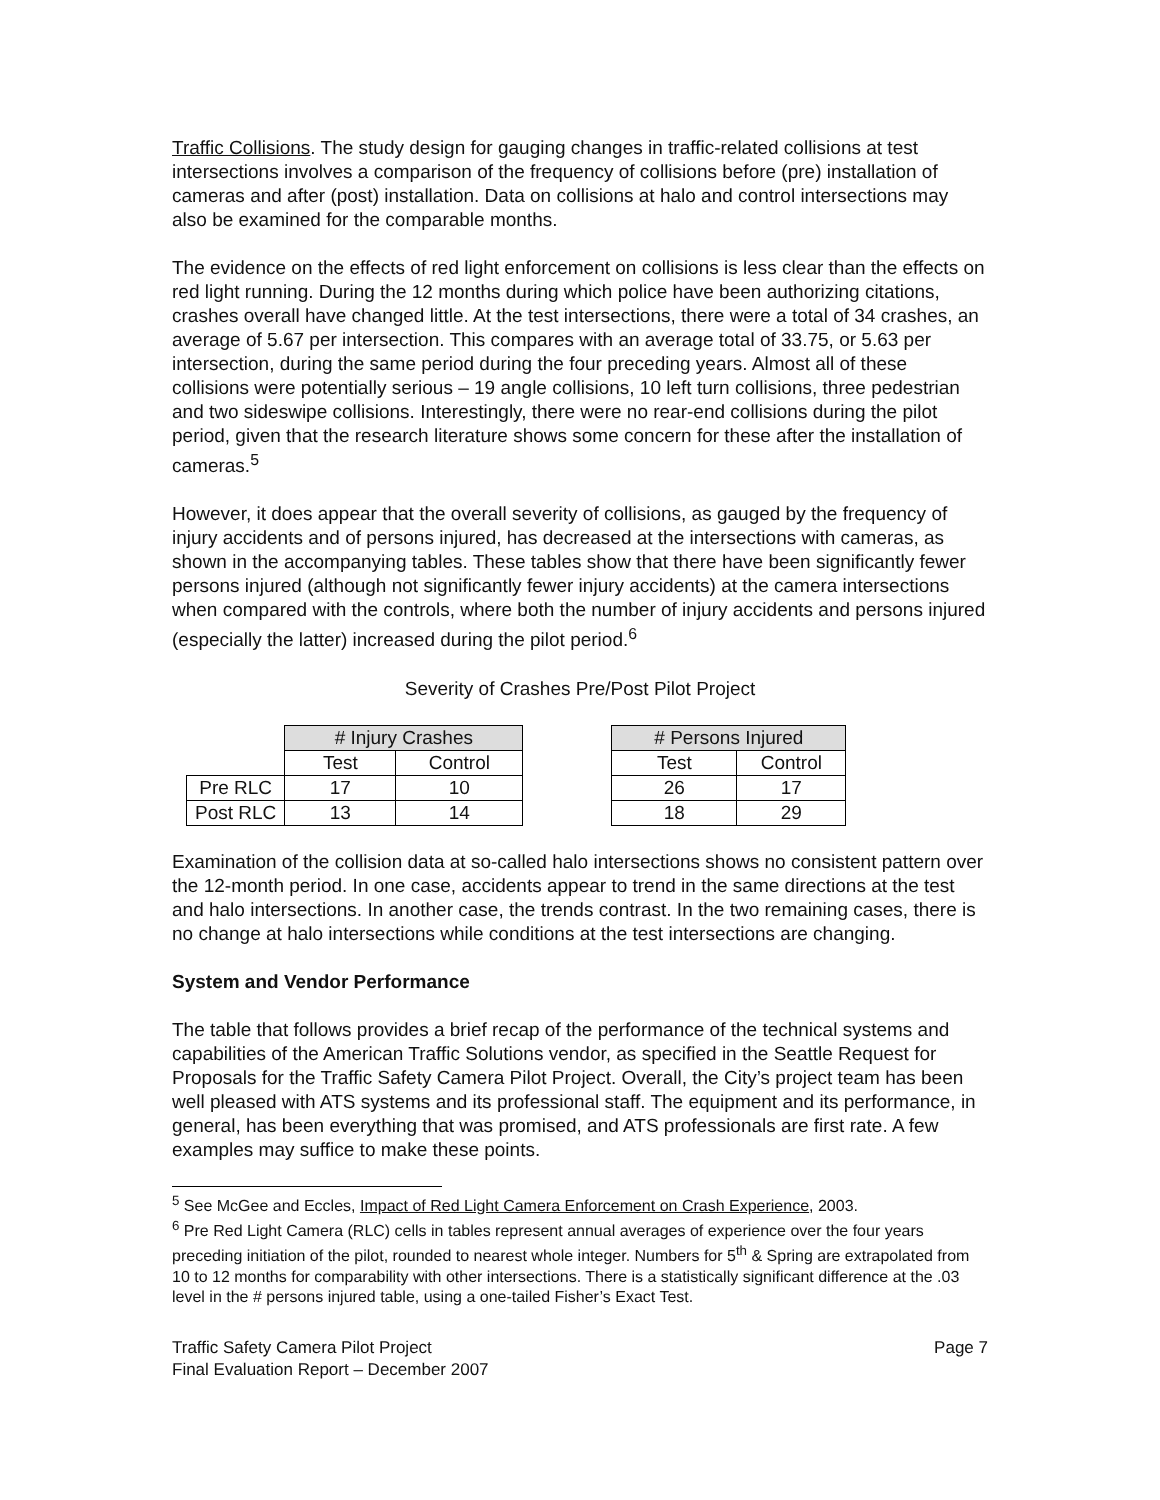Traffic Collisions. The study design for gauging changes in traffic-related collisions at test intersections involves a comparison of the frequency of collisions before (pre) installation of cameras and after (post) installation. Data on collisions at halo and control intersections may also be examined for the comparable months.
The evidence on the effects of red light enforcement on collisions is less clear than the effects on red light running. During the 12 months during which police have been authorizing citations, crashes overall have changed little. At the test intersections, there were a total of 34 crashes, an average of 5.67 per intersection. This compares with an average total of 33.75, or 5.63 per intersection, during the same period during the four preceding years. Almost all of these collisions were potentially serious – 19 angle collisions, 10 left turn collisions, three pedestrian and two sideswipe collisions. Interestingly, there were no rear-end collisions during the pilot period, given that the research literature shows some concern for these after the installation of cameras.<sup>5</sup>
However, it does appear that the overall severity of collisions, as gauged by the frequency of injury accidents and of persons injured, has decreased at the intersections with cameras, as shown in the accompanying tables. These tables show that there have been significantly fewer persons injured (although not significantly fewer injury accidents) at the camera intersections when compared with the controls, where both the number of injury accidents and persons injured (especially the latter) increased during the pilot period.<sup>6</sup>
Severity of Crashes Pre/Post Pilot Project
| | # Injury Crashes | |
| | Test | Control |
| Pre RLC | 17 | 10 |
| Post RLC | 13 | 14 |
| # Persons Injured | |
| --- | --- |
| Test | Control |
| 26 | 17 |
| 18 | 29 |
Examination of the collision data at so-called halo intersections shows no consistent pattern over the 12-month period. In one case, accidents appear to trend in the same directions at the test and halo intersections. In another case, the trends contrast. In the two remaining cases, there is no change at halo intersections while conditions at the test intersections are changing.
System and Vendor Performance
The table that follows provides a brief recap of the performance of the technical systems and capabilities of the American Traffic Solutions vendor, as specified in the Seattle Request for Proposals for the Traffic Safety Camera Pilot Project. Overall, the City’s project team has been well pleased with ATS systems and its professional staff. The equipment and its performance, in general, has been everything that was promised, and ATS professionals are first rate. A few examples may suffice to make these points.
<sup>5</sup> See McGee and Eccles, Impact of Red Light Camera Enforcement on Crash Experience, 2003.
<sup>6</sup> Pre Red Light Camera (RLC) cells in tables represent annual averages of experience over the four years preceding initiation of the pilot, rounded to nearest whole integer. Numbers for 5<sup>th</sup> & Spring are extrapolated from 10 to 12 months for comparability with other intersections. There is a statistically significant difference at the .03 level in the # persons injured table, using a one-tailed Fisher’s Exact Test.
Traffic Safety Camera Pilot Project
Final Evaluation Report – December 2007
Page 7